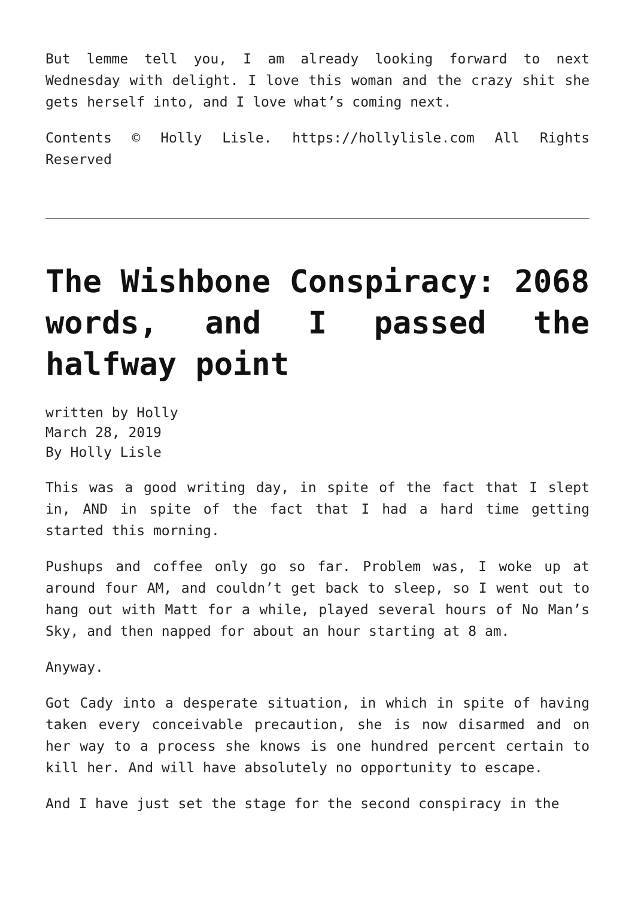But lemme tell you, I am already looking forward to next Wednesday with delight. I love this woman and the crazy shit she gets herself into, and I love what’s coming next.
Contents © Holly Lisle. https://hollylisle.com All Rights Reserved
The Wishbone Conspiracy: 2068 words, and I passed the halfway point
written by Holly
March 28, 2019
By Holly Lisle
This was a good writing day, in spite of the fact that I slept in, AND in spite of the fact that I had a hard time getting started this morning.
Pushups and coffee only go so far. Problem was, I woke up at around four AM, and couldn’t get back to sleep, so I went out to hang out with Matt for a while, played several hours of No Man’s Sky, and then napped for about an hour starting at 8 am.
Anyway.
Got Cady into a desperate situation, in which in spite of having taken every conceivable precaution, she is now disarmed and on her way to a process she knows is one hundred percent certain to kill her. And will have absolutely no opportunity to escape.
And I have just set the stage for the second conspiracy in the